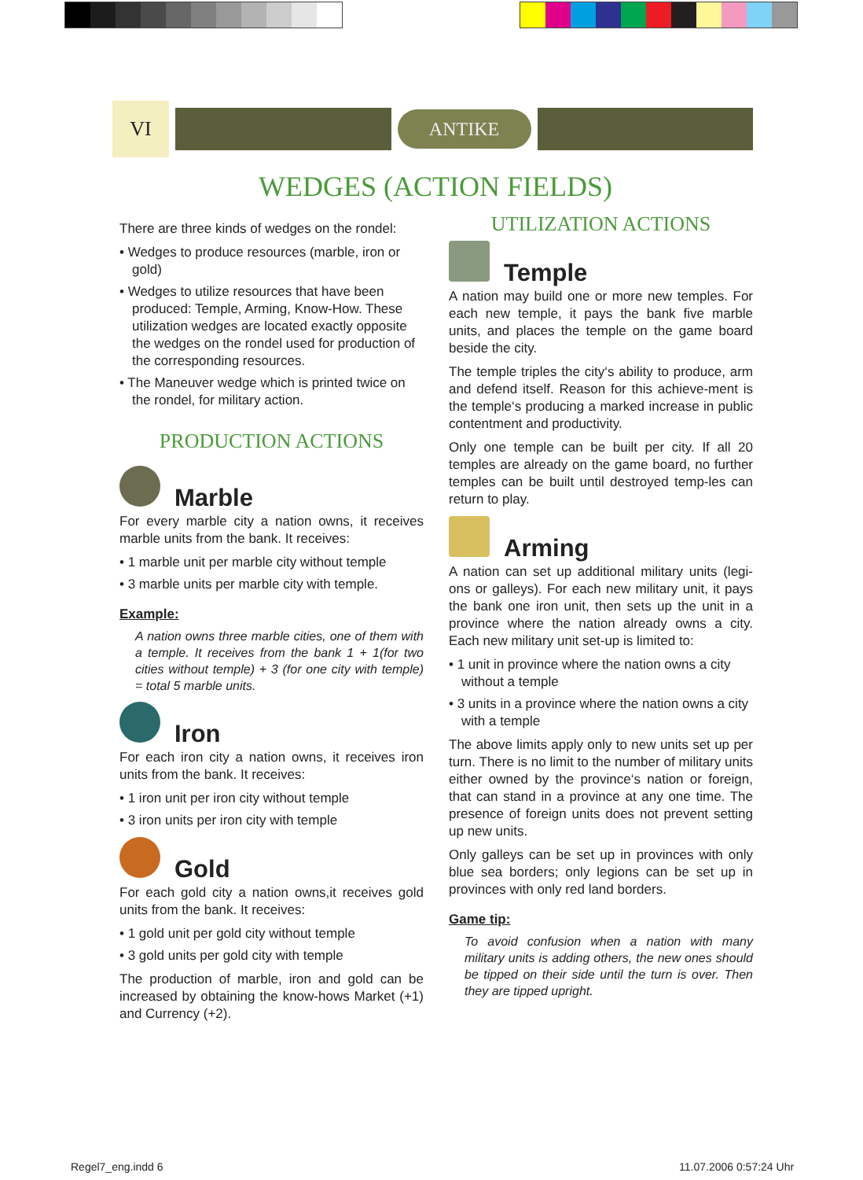VI
ANTIKE
WEDGES (ACTION FIELDS)
There are three kinds of wedges on the rondel:
• Wedges to produce resources (marble, iron or gold)
• Wedges to utilize resources that have been produced: Temple, Arming, Know-How. These utilization wedges are located exactly opposite the wedges on the rondel used for production of the corresponding resources.
• The Maneuver wedge which is printed twice on the rondel, for military action.
PRODUCTION ACTIONS
Marble
For every marble city a nation owns, it receives marble units from the bank. It receives:
• 1 marble unit per marble city without temple
• 3 marble units per marble city with temple.
Example:
A nation owns three marble cities, one of them with a temple. It receives from the bank 1 + 1(for two cities without temple) + 3 (for one city with temple) = total 5 marble units.
Iron
For each iron city a nation owns, it receives iron units from the bank. It receives:
• 1 iron unit per iron city without temple
• 3 iron units per iron city with temple
Gold
For each gold city a nation owns,it receives gold units from the bank. It receives:
• 1 gold unit per gold city without temple
• 3 gold units per gold city with temple
The production of marble, iron and gold can be increased by obtaining the know-hows Market (+1) and Currency (+2).
UTILIZATION ACTIONS
Temple
A nation may build one or more new temples. For each new temple, it pays the bank five marble units, and places the temple on the game board beside the city.
The temple triples the city‘s ability to produce, arm and defend itself. Reason for this achieve-ment is the temple‘s producing a marked increase in public contentment and productivity.
Only one temple can be built per city. If all 20 temples are already on the game board, no further temples can be built until destroyed temp-les can return to play.
Arming
A nation can set up additional military units (legi-ons or galleys). For each new military unit, it pays the bank one iron unit, then sets up the unit in a province where the nation already owns a city. Each new military unit set-up is limited to:
• 1 unit in province where the nation owns a city without a temple
• 3 units in a province where the nation owns a city with a temple
The above limits apply only to new units set up per turn. There is no limit to the number of military units either owned by the province‘s nation or foreign, that can stand in a province at any one time. The presence of foreign units does not prevent setting up new units.
Only galleys can be set up in provinces with only blue sea borders; only legions can be set up in provinces with only red land borders.
Game tip:
To avoid confusion when a nation with many military units is adding others, the new ones should be tipped on their side until the turn is over. Then they are tipped upright.
Regel7_eng.indd 6 11.07.2006 0:57:24 Uhr